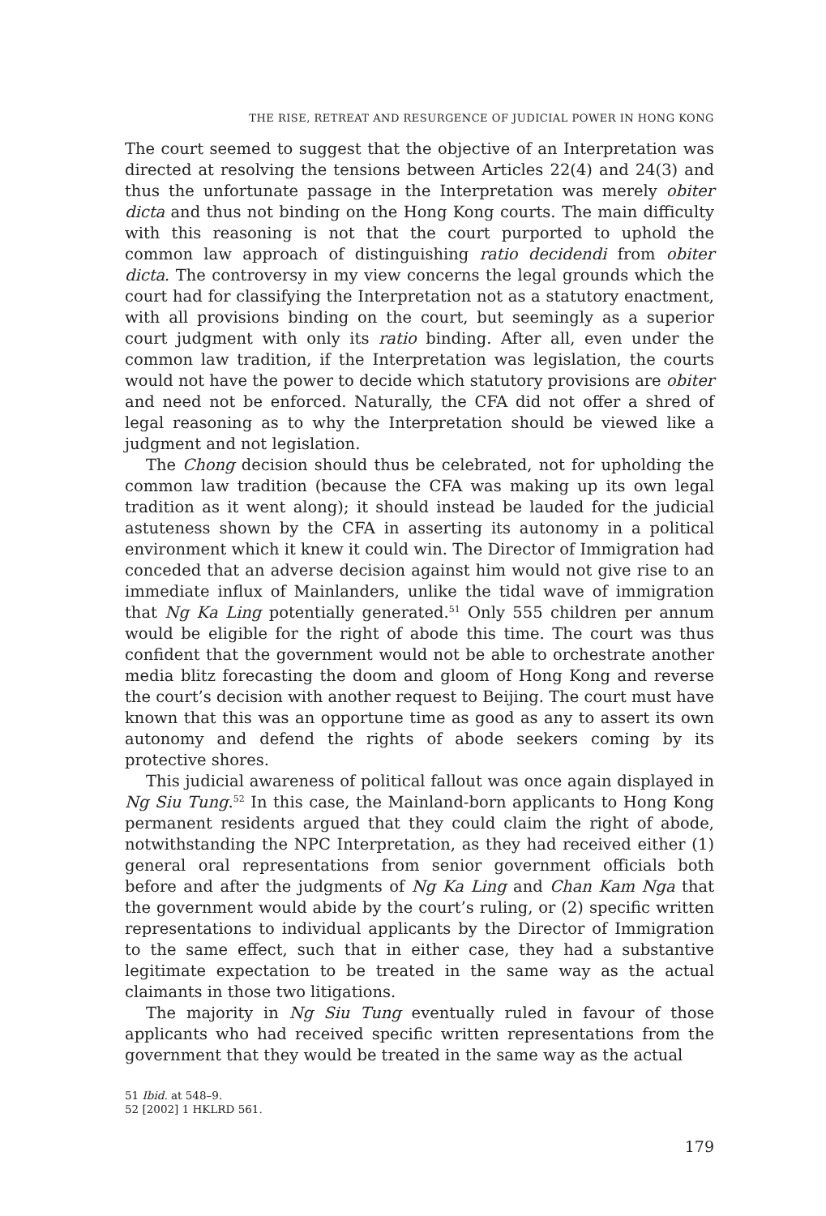THE RISE, RETREAT AND RESURGENCE OF JUDICIAL POWER IN HONG KONG
The court seemed to suggest that the objective of an Interpretation was directed at resolving the tensions between Articles 22(4) and 24(3) and thus the unfortunate passage in the Interpretation was merely obiter dicta and thus not binding on the Hong Kong courts. The main difficulty with this reasoning is not that the court purported to uphold the common law approach of distinguishing ratio decidendi from obiter dicta. The controversy in my view concerns the legal grounds which the court had for classifying the Interpretation not as a statutory enactment, with all provisions binding on the court, but seemingly as a superior court judgment with only its ratio binding. After all, even under the common law tradition, if the Interpretation was legislation, the courts would not have the power to decide which statutory provisions are obiter and need not be enforced. Naturally, the CFA did not offer a shred of legal reasoning as to why the Interpretation should be viewed like a judgment and not legislation.
The Chong decision should thus be celebrated, not for upholding the common law tradition (because the CFA was making up its own legal tradition as it went along); it should instead be lauded for the judicial astuteness shown by the CFA in asserting its autonomy in a political environment which it knew it could win. The Director of Immigration had conceded that an adverse decision against him would not give rise to an immediate influx of Mainlanders, unlike the tidal wave of immigration that Ng Ka Ling potentially generated.<sup>51</sup> Only 555 children per annum would be eligible for the right of abode this time. The court was thus confident that the government would not be able to orchestrate another media blitz forecasting the doom and gloom of Hong Kong and reverse the court’s decision with another request to Beijing. The court must have known that this was an opportune time as good as any to assert its own autonomy and defend the rights of abode seekers coming by its protective shores.
This judicial awareness of political fallout was once again displayed in Ng Siu Tung.<sup>52</sup> In this case, the Mainland-born applicants to Hong Kong permanent residents argued that they could claim the right of abode, notwithstanding the NPC Interpretation, as they had received either (1) general oral representations from senior government officials both before and after the judgments of Ng Ka Ling and Chan Kam Nga that the government would abide by the court’s ruling, or (2) specific written representations to individual applicants by the Director of Immigration to the same effect, such that in either case, they had a substantive legitimate expectation to be treated in the same way as the actual claimants in those two litigations.
The majority in Ng Siu Tung eventually ruled in favour of those applicants who had received specific written representations from the government that they would be treated in the same way as the actual
51 Ibid. at 548–9.
52 [2002] 1 HKLRD 561.
179